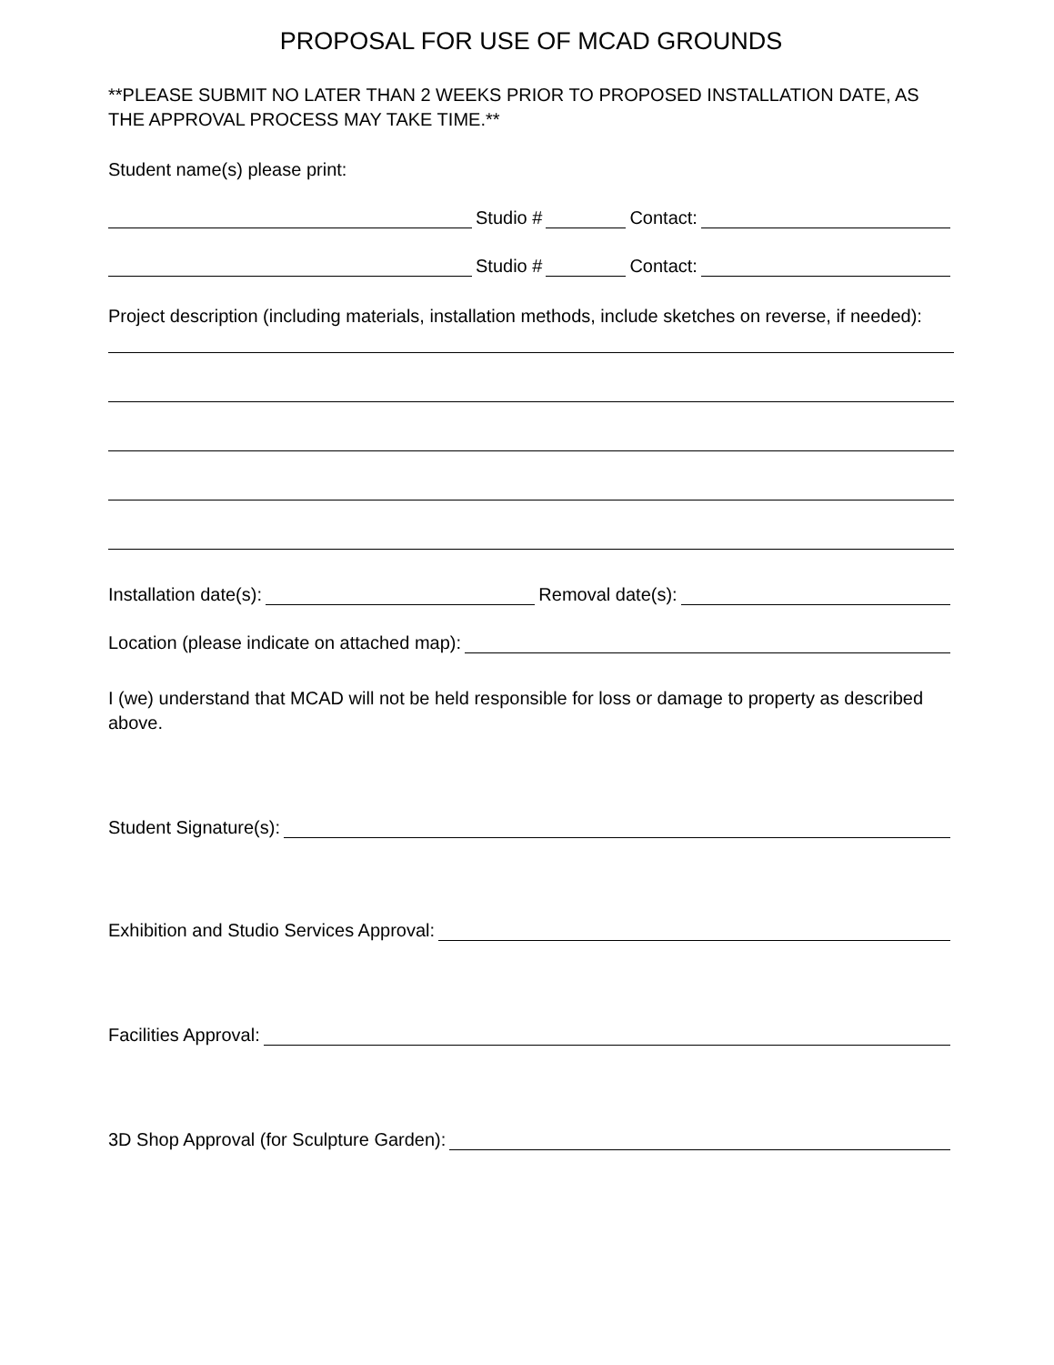PROPOSAL FOR USE OF MCAD GROUNDS
**PLEASE SUBMIT NO LATER THAN 2 WEEKS PRIOR TO PROPOSED INSTALLATION DATE, AS THE APPROVAL PROCESS MAY TAKE TIME.**
Student name(s) please print:
Studio # Contact:
Studio # Contact:
Project description (including materials, installation methods, include sketches on reverse, if needed):
Installation date(s): Removal date(s):
Location (please indicate on attached map):
I (we) understand that MCAD will not be held responsible for loss or damage to property as described above.
Student Signature(s):
Exhibition and Studio Services Approval:
Facilities Approval:
3D Shop Approval (for Sculpture Garden):